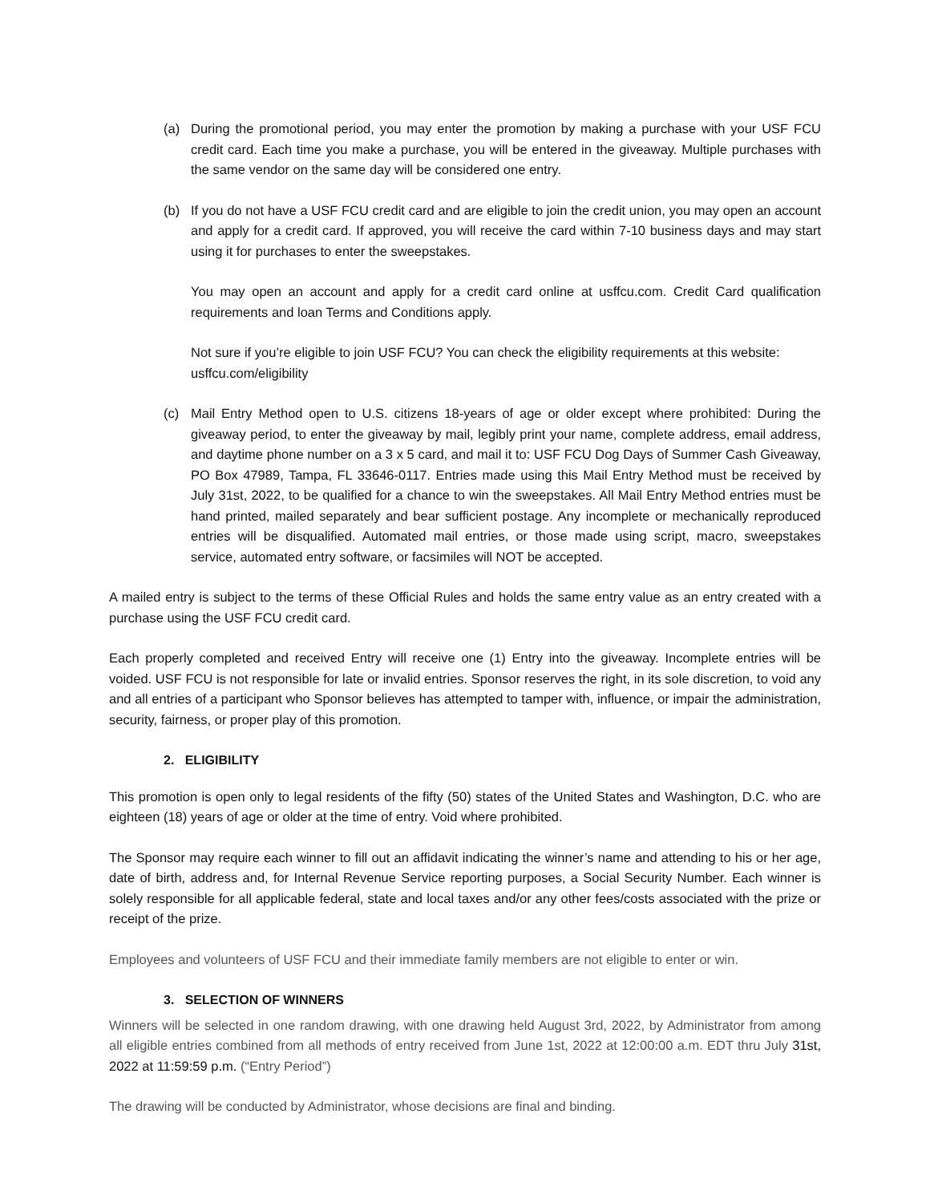(a) During the promotional period, you may enter the promotion by making a purchase with your USF FCU credit card. Each time you make a purchase, you will be entered in the giveaway. Multiple purchases with the same vendor on the same day will be considered one entry.
(b) If you do not have a USF FCU credit card and are eligible to join the credit union, you may open an account and apply for a credit card. If approved, you will receive the card within 7-10 business days and may start using it for purchases to enter the sweepstakes.
You may open an account and apply for a credit card online at usffcu.com. Credit Card qualification requirements and loan Terms and Conditions apply.
Not sure if you’re eligible to join USF FCU? You can check the eligibility requirements at this website:
usffcu.com/eligibility
(c) Mail Entry Method open to U.S. citizens 18-years of age or older except where prohibited: During the giveaway period, to enter the giveaway by mail, legibly print your name, complete address, email address, and daytime phone number on a 3 x 5 card, and mail it to: USF FCU Dog Days of Summer Cash Giveaway, PO Box 47989, Tampa, FL 33646-0117. Entries made using this Mail Entry Method must be received by July 31st, 2022, to be qualified for a chance to win the sweepstakes. All Mail Entry Method entries must be hand printed, mailed separately and bear sufficient postage. Any incomplete or mechanically reproduced entries will be disqualified. Automated mail entries, or those made using script, macro, sweepstakes service, automated entry software, or facsimiles will NOT be accepted.
A mailed entry is subject to the terms of these Official Rules and holds the same entry value as an entry created with a purchase using the USF FCU credit card.
Each properly completed and received Entry will receive one (1) Entry into the giveaway. Incomplete entries will be voided. USF FCU is not responsible for late or invalid entries. Sponsor reserves the right, in its sole discretion, to void any and all entries of a participant who Sponsor believes has attempted to tamper with, influence, or impair the administration, security, fairness, or proper play of this promotion.
2. ELIGIBILITY
This promotion is open only to legal residents of the fifty (50) states of the United States and Washington, D.C. who are eighteen (18) years of age or older at the time of entry. Void where prohibited.
The Sponsor may require each winner to fill out an affidavit indicating the winner’s name and attending to his or her age, date of birth, address and, for Internal Revenue Service reporting purposes, a Social Security Number. Each winner is solely responsible for all applicable federal, state and local taxes and/or any other fees/costs associated with the prize or receipt of the prize.
Employees and volunteers of USF FCU and their immediate family members are not eligible to enter or win.
3. SELECTION OF WINNERS
Winners will be selected in one random drawing, with one drawing held August 3rd, 2022, by Administrator from among all eligible entries combined from all methods of entry received from June 1st, 2022 at 12:00:00 a.m. EDT thru July 31st, 2022 at 11:59:59 p.m. (“Entry Period”)
The drawing will be conducted by Administrator, whose decisions are final and binding.